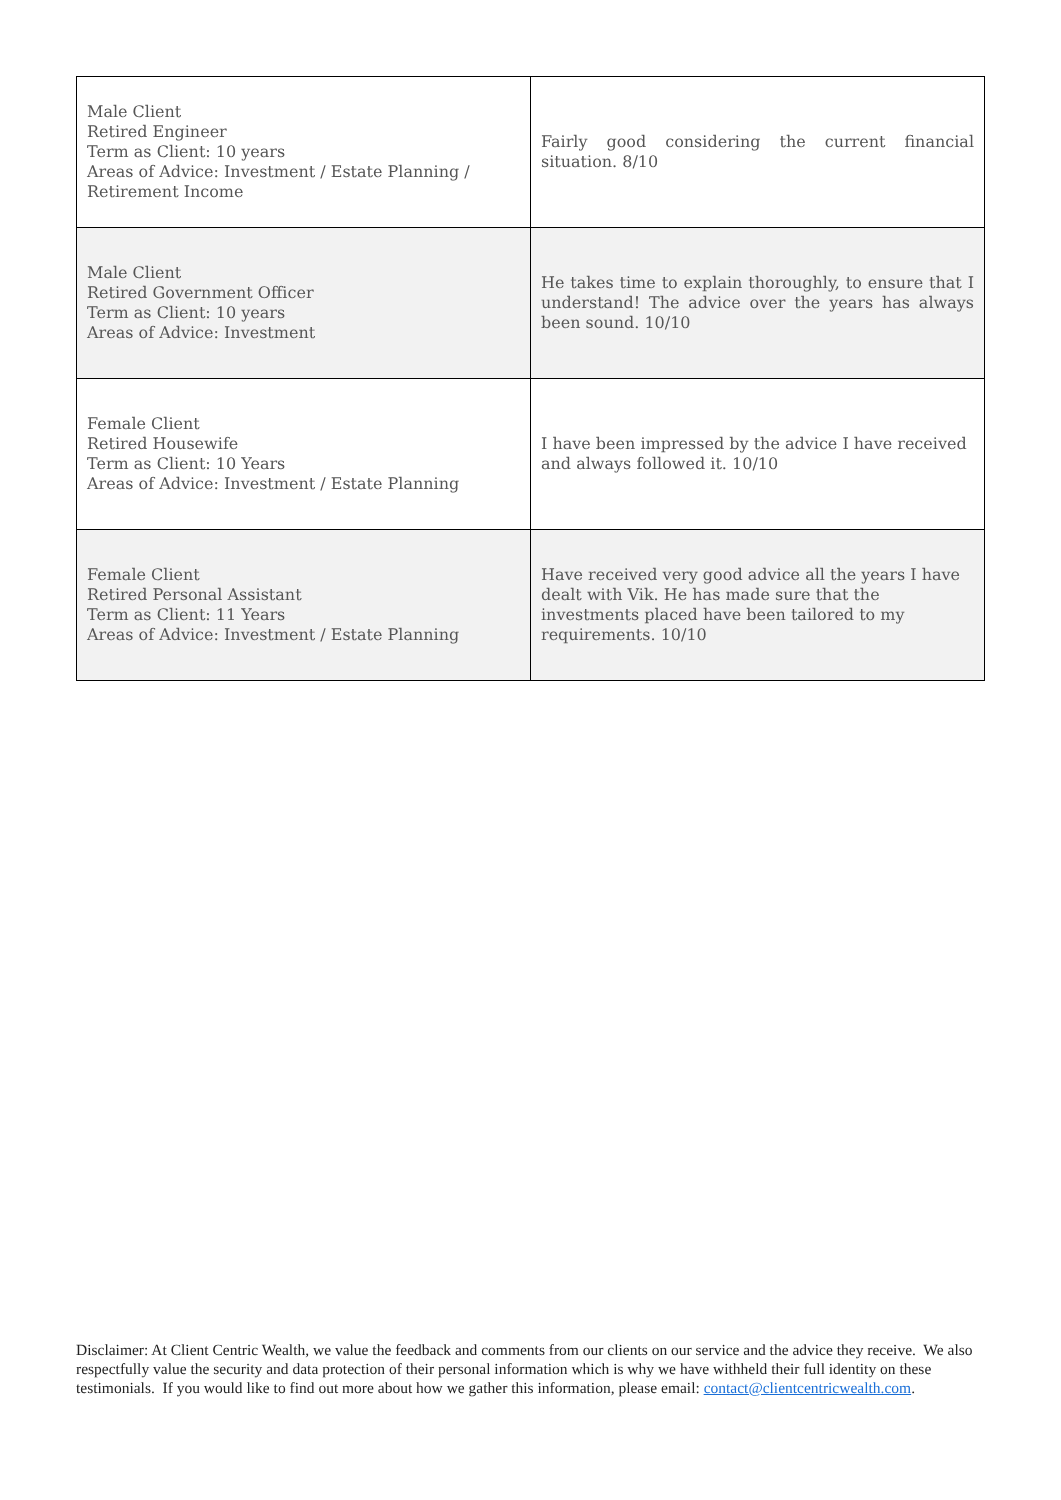| Male Client Retired Engineer Term as Client: 10 years Areas of Advice: Investment / Estate Planning / Retirement Income | Fairly good considering the current financial situation. 8/10 |
| Male Client Retired Government Officer Term as Client: 10 years Areas of Advice: Investment | He takes time to explain thoroughly, to ensure that I understand! The advice over the years has always been sound. 10/10 |
| Female Client Retired Housewife Term as Client: 10 Years Areas of Advice: Investment / Estate Planning | I have been impressed by the advice I have received and always followed it. 10/10 |
| Female Client Retired Personal Assistant Term as Client: 11 Years Areas of Advice: Investment / Estate Planning | Have received very good advice all the years I have dealt with Vik. He has made sure that the investments placed have been tailored to my requirements. 10/10 |
Disclaimer: At Client Centric Wealth, we value the feedback and comments from our clients on our service and the advice they receive. We also respectfully value the security and data protection of their personal information which is why we have withheld their full identity on these testimonials. If you would like to find out more about how we gather this information, please email: contact@clientcentricwealth.com.